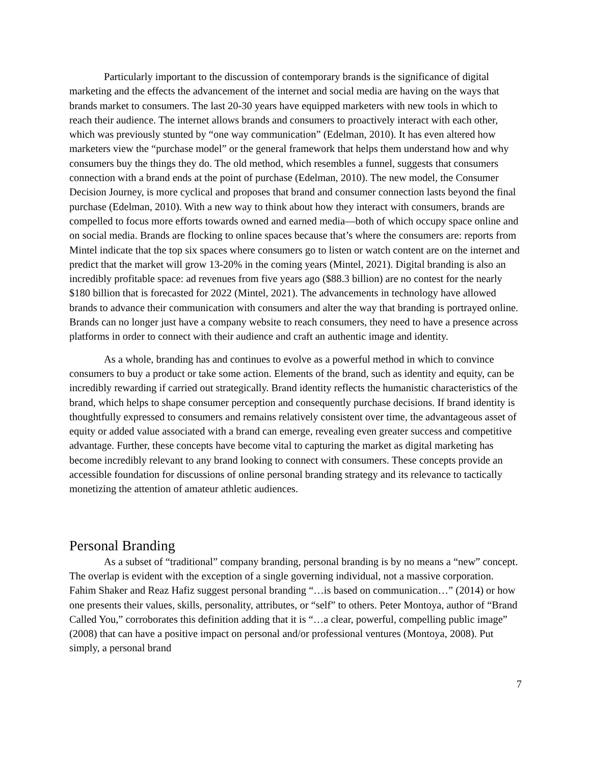Particularly important to the discussion of contemporary brands is the significance of digital marketing and the effects the advancement of the internet and social media are having on the ways that brands market to consumers. The last 20-30 years have equipped marketers with new tools in which to reach their audience. The internet allows brands and consumers to proactively interact with each other, which was previously stunted by “one way communication” (Edelman, 2010). It has even altered how marketers view the “purchase model” or the general framework that helps them understand how and why consumers buy the things they do. The old method, which resembles a funnel, suggests that consumers connection with a brand ends at the point of purchase (Edelman, 2010). The new model, the Consumer Decision Journey, is more cyclical and proposes that brand and consumer connection lasts beyond the final purchase (Edelman, 2010). With a new way to think about how they interact with consumers, brands are compelled to focus more efforts towards owned and earned media—both of which occupy space online and on social media. Brands are flocking to online spaces because that’s where the consumers are: reports from Mintel indicate that the top six spaces where consumers go to listen or watch content are on the internet and predict that the market will grow 13-20% in the coming years (Mintel, 2021). Digital branding is also an incredibly profitable space: ad revenues from five years ago ($88.3 billion) are no contest for the nearly $180 billion that is forecasted for 2022 (Mintel, 2021). The advancements in technology have allowed brands to advance their communication with consumers and alter the way that branding is portrayed online. Brands can no longer just have a company website to reach consumers, they need to have a presence across platforms in order to connect with their audience and craft an authentic image and identity.
As a whole, branding has and continues to evolve as a powerful method in which to convince consumers to buy a product or take some action. Elements of the brand, such as identity and equity, can be incredibly rewarding if carried out strategically. Brand identity reflects the humanistic characteristics of the brand, which helps to shape consumer perception and consequently purchase decisions. If brand identity is thoughtfully expressed to consumers and remains relatively consistent over time, the advantageous asset of equity or added value associated with a brand can emerge, revealing even greater success and competitive advantage. Further, these concepts have become vital to capturing the market as digital marketing has become incredibly relevant to any brand looking to connect with consumers. These concepts provide an accessible foundation for discussions of online personal branding strategy and its relevance to tactically monetizing the attention of amateur athletic audiences.
Personal Branding
As a subset of “traditional” company branding, personal branding is by no means a “new” concept. The overlap is evident with the exception of a single governing individual, not a massive corporation. Fahim Shaker and Reaz Hafiz suggest personal branding “…is based on communication…” (2014) or how one presents their values, skills, personality, attributes, or “self” to others. Peter Montoya, author of “Brand Called You,” corroborates this definition adding that it is “…a clear, powerful, compelling public image” (2008) that can have a positive impact on personal and/or professional ventures (Montoya, 2008). Put simply, a personal brand
7